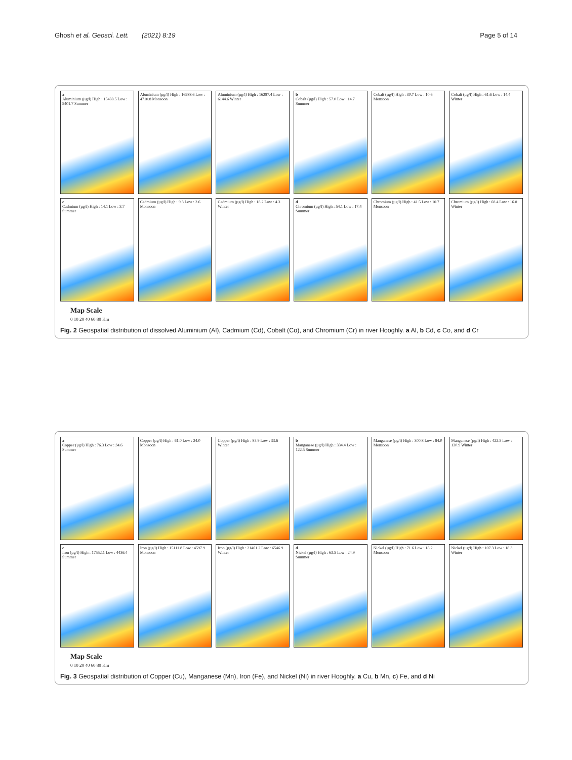Ghosh et al. Geosci. Lett. (2021) 8:19 Page 5 of 14
a
Aluminium (µg/l) High : 15488.5 Low : 5401.7 Summer
Aluminium (µg/l) High : 16988.6 Low : 4710.8 Monsoon
Aluminium (µg/l) High : 16287.4 Low : 6144.6 Winter
b
Cobalt (µg/l) High : 57.0 Low : 14.7 Summer
Cobalt (µg/l) High : 30.7 Low : 10.6 Monsoon
Cobalt (µg/l) High : 61.6 Low : 14.4 Winter
c
Cadmium (µg/l) High : 14.1 Low : 3.7 Summer
Cadmium (µg/l) High : 9.3 Low : 2.6 Monsoon
Cadmium (µg/l) High : 18.2 Low : 4.3 Winter
d
Chromium (µg/l) High : 54.1 Low : 17.4 Summer
Chromium (µg/l) High : 41.5 Low : 10.7 Monsoon
Chromium (µg/l) High : 68.4 Low : 16.0 Winter
Map Scale
0 10 20 40 60 80 Km
Fig. 2 Geospatial distribution of dissolved Aluminium (Al), Cadmium (Cd), Cobalt (Co), and Chromium (Cr) in river Hooghly. a Al, b Cd, c Co, and d Cr
a
Copper (µg/l) High : 76.3 Low : 34.6 Summer
Copper (µg/l) High : 61.0 Low : 24.0 Monsoon
Copper (µg/l) High : 85.9 Low : 33.6 Winter
b
Manganese (µg/l) High : 334.4 Low : 122.5 Summer
Manganese (µg/l) High : 300.8 Low : 84.0 Monsoon
Manganese (µg/l) High : 422.5 Low : 130.9 Winter
c
Iron (µg/l) High : 17552.1 Low : 4436.4 Summer
Iron (µg/l) High : 15111.8 Low : 4597.9 Monsoon
Iron (µg/l) High : 21461.2 Low : 6546.9 Winter
d
Nickel (µg/l) High : 63.5 Low : 24.9 Summer
Nickel (µg/l) High : 71.6 Low : 18.2 Monsoon
Nickel (µg/l) High : 107.3 Low : 18.3 Winter
Map Scale
0 10 20 40 60 80 Km
Fig. 3 Geospatial distribution of Copper (Cu), Manganese (Mn), Iron (Fe), and Nickel (Ni) in river Hooghly. a Cu, b Mn, c) Fe, and d Ni